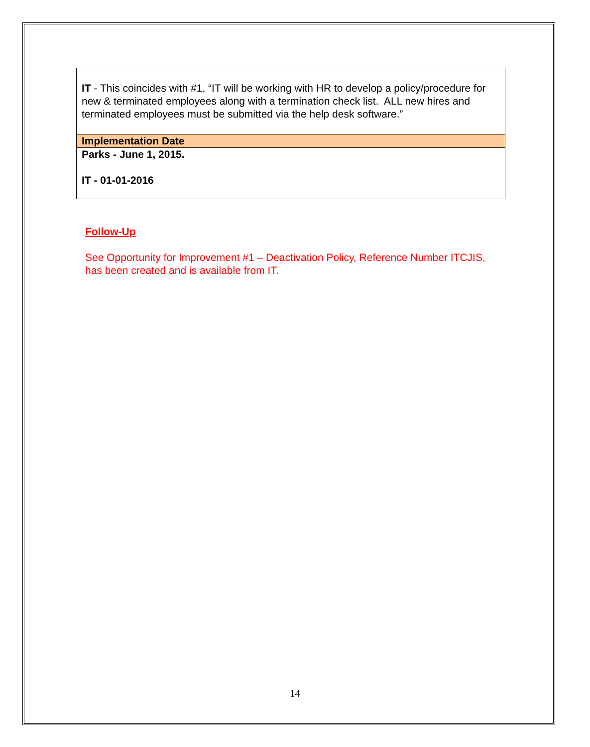| IT - This coincides with #1, “IT will be working with HR to develop a policy/procedure for new & terminated employees along with a termination check list. ALL new hires and terminated employees must be submitted via the help desk software.” |
| Implementation Date |
| Parks - June 1, 2015. IT - 01-01-2016 |
Follow-Up
See Opportunity for Improvement #1 – Deactivation Policy, Reference Number ITCJIS, has been created and is available from IT.
14